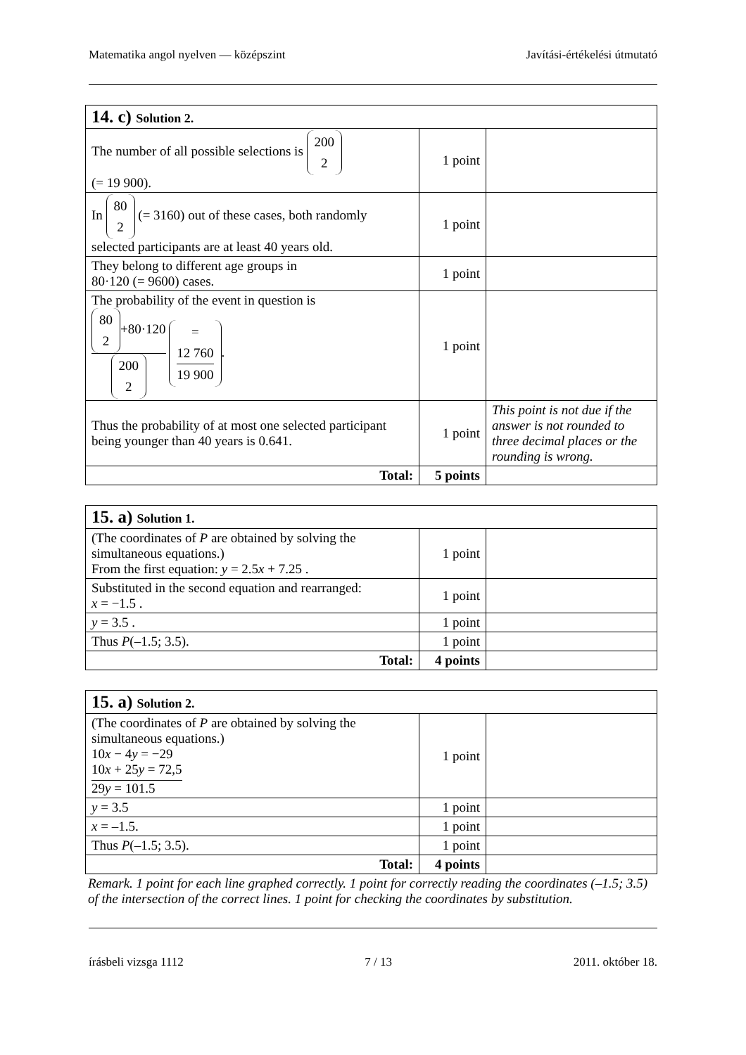Matematika angol nyelven — középszint Javítási-értékelési útmutató
| 14. c) Solution 2. | | |
| The number of all possible selections is 200 2 (= 19 900). | 1 point | |
| In 80 2 (= 3160) out of these cases, both randomly selected participants are at least 40 years old. | 1 point | |
| They belong to different age groups in 80·120 (= 9600) cases. | 1 point | |
| The probability of the event in question is 80 2 +80·120 200 2 = 12 760 19 900 . | 1 point | |
| Thus the probability of at most one selected participant being younger than 40 years is 0.641. | 1 point | This point is not due if the answer is not rounded to three decimal places or the rounding is wrong. |
| Total: | 5 points | |
| 15. a) Solution 1. | | |
| (The coordinates of P are obtained by solving the simultaneous equations.) From the first equation: y = 2.5 x + 7.25 . | 1 point | |
| Substituted in the second equation and rearranged: x = −1.5 . | 1 point | |
| y = 3.5 . | 1 point | |
| Thus P (–1.5; 3.5). | 1 point | |
| Total: | 4 points | |
| 15. a) Solution 2. | | |
| (The coordinates of P are obtained by solving the simultaneous equations.) 10 x − 4 y = −29 10 x + 25 y = 72,5 29 y = 101.5 | 1 point | |
| y = 3.5 | 1 point | |
| x = –1.5. | 1 point | |
| Thus P (–1.5; 3.5). | 1 point | |
| Total: | 4 points | |
Remark. 1 point for each line graphed correctly. 1 point for correctly reading the coordinates (–1.5; 3.5) of the intersection of the correct lines. 1 point for checking the coordinates by substitution.
írásbeli vizsga 1112 7 / 13 2011. október 18.